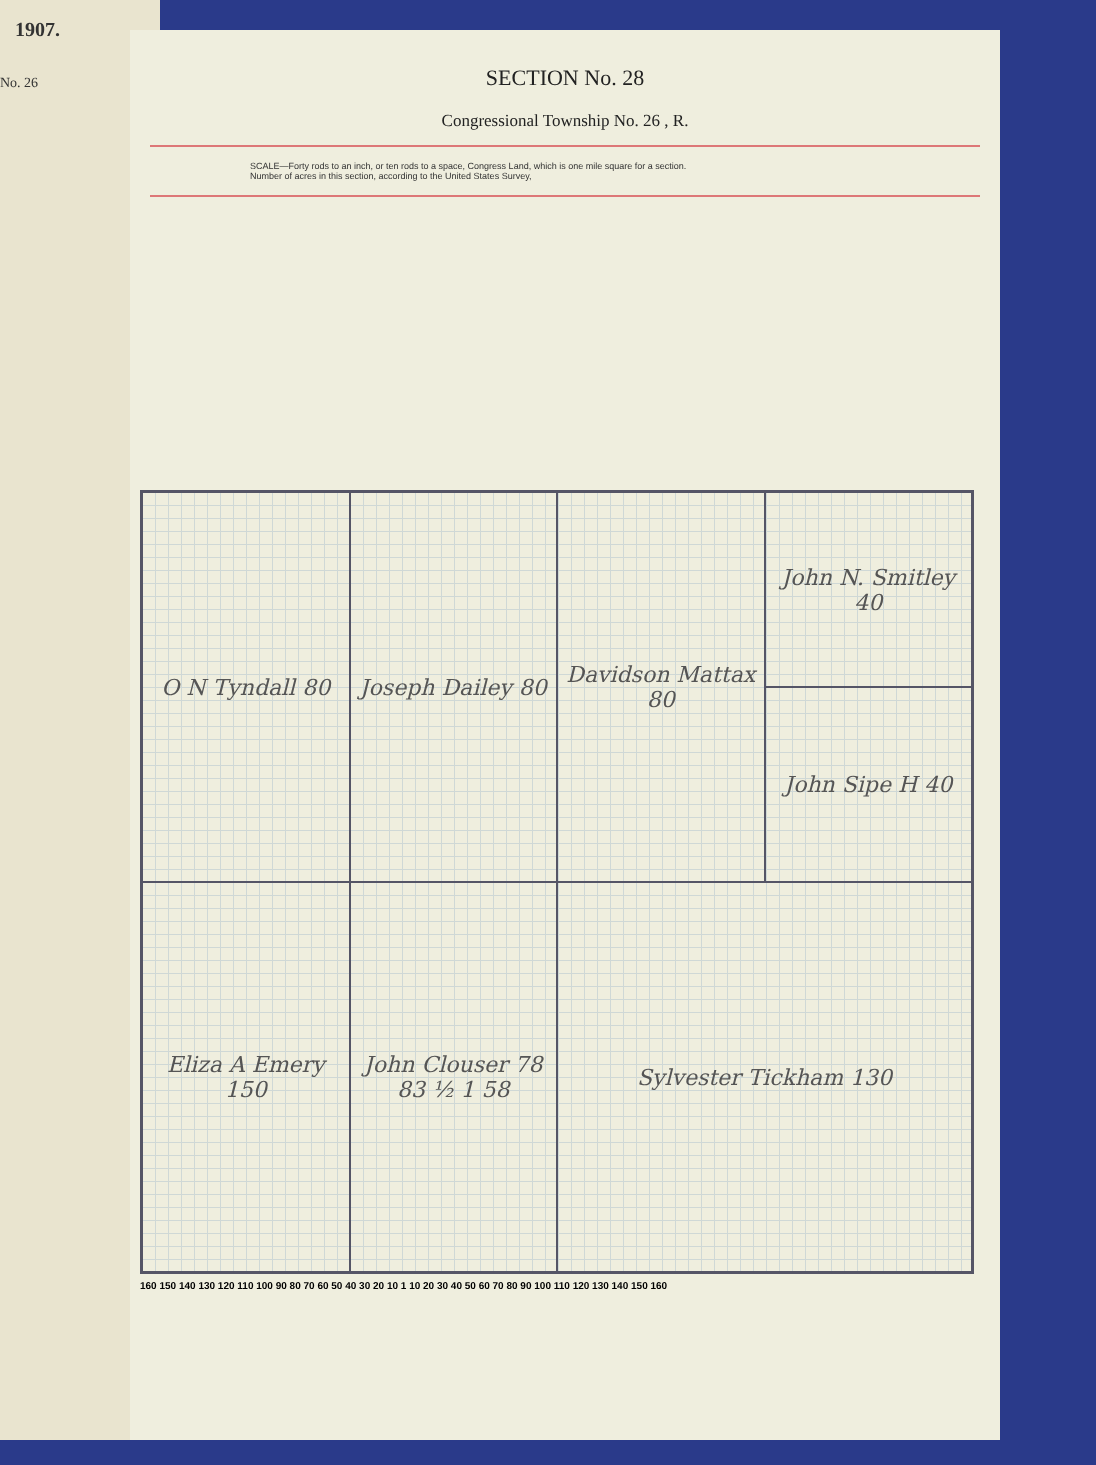1907.
No. 26
SECTION No. 28
Congressional Township No. 26 , R.
SCALE—Forty rods to an inch, or ten rods to a space, Congress Land, which is one mile square for a section.
Number of acres in this section, according to the United States Survey,
John N. Smitley 40
O N Tyndall 80
Joseph Dailey 80
Davidson Mattax 80
John Sipe H 40
Eliza A Emery 150
John Clouser 78 83 ½ 1 58
Sylvester Tickham 130
160 150 140 130 120 110 100 90 80 70 60 50 40 30 20 10 1 10 20 30 40 50 60 70 80 90 100 110 120 130 140 150 160